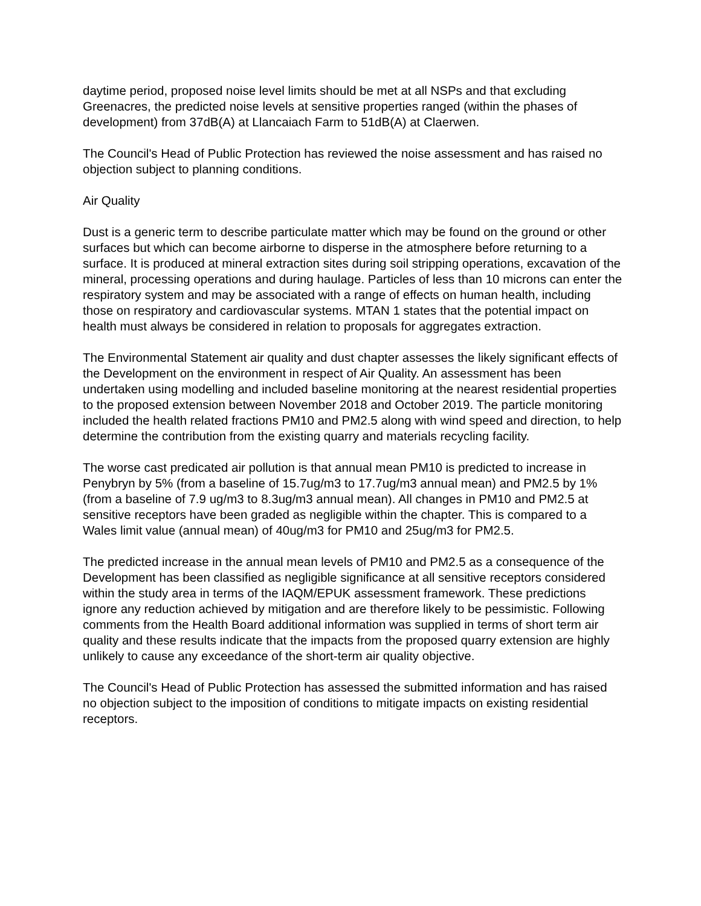daytime period, proposed noise level limits should be met at all NSPs and that excluding Greenacres, the predicted noise levels at sensitive properties ranged (within the phases of development) from 37dB(A) at Llancaiach Farm to 51dB(A) at Claerwen.
The Council's Head of Public Protection has reviewed the noise assessment and has raised no objection subject to planning conditions.
Air Quality
Dust is a generic term to describe particulate matter which may be found on the ground or other surfaces but which can become airborne to disperse in the atmosphere before returning to a surface. It is produced at mineral extraction sites during soil stripping operations, excavation of the mineral, processing operations and during haulage. Particles of less than 10 microns can enter the respiratory system and may be associated with a range of effects on human health, including those on respiratory and cardiovascular systems. MTAN 1 states that the potential impact on health must always be considered in relation to proposals for aggregates extraction.
The Environmental Statement air quality and dust chapter assesses the likely significant effects of the Development on the environment in respect of Air Quality. An assessment has been undertaken using modelling and included baseline monitoring at the nearest residential properties to the proposed extension between November 2018 and October 2019. The particle monitoring included the health related fractions PM10 and PM2.5 along with wind speed and direction, to help determine the contribution from the existing quarry and materials recycling facility.
The worse cast predicated air pollution is that annual mean PM10 is predicted to increase in Penybryn by 5% (from a baseline of 15.7ug/m3 to 17.7ug/m3 annual mean) and PM2.5 by 1% (from a baseline of 7.9 ug/m3 to 8.3ug/m3 annual mean). All changes in PM10 and PM2.5 at sensitive receptors have been graded as negligible within the chapter. This is compared to a Wales limit value (annual mean) of 40ug/m3 for PM10 and 25ug/m3 for PM2.5.
The predicted increase in the annual mean levels of PM10 and PM2.5 as a consequence of the Development has been classified as negligible significance at all sensitive receptors considered within the study area in terms of the IAQM/EPUK assessment framework. These predictions ignore any reduction achieved by mitigation and are therefore likely to be pessimistic. Following comments from the Health Board additional information was supplied in terms of short term air quality and these results indicate that the impacts from the proposed quarry extension are highly unlikely to cause any exceedance of the short-term air quality objective.
The Council's Head of Public Protection has assessed the submitted information and has raised no objection subject to the imposition of conditions to mitigate impacts on existing residential receptors.